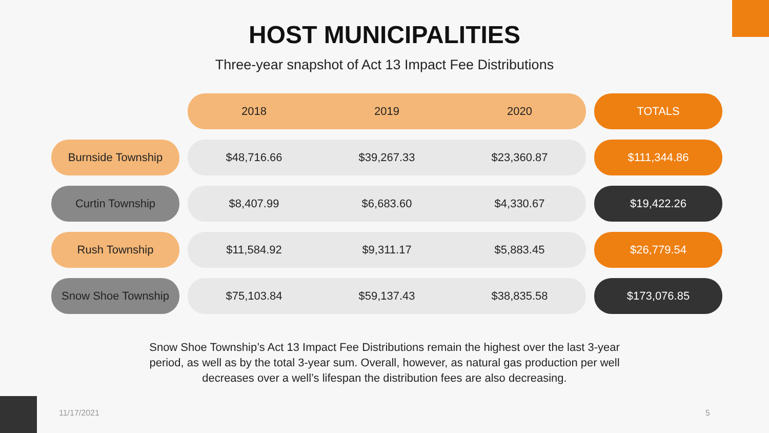HOST MUNICIPALITIES
Three-year snapshot of Act 13 Impact Fee Distributions
| | | 2018 | 2019 | 2020 | | TOTALS |
| Burnside Township | | $48,716.66 | $39,267.33 | $23,360.87 | | $111,344.86 |
| Curtin Township | | $8,407.99 | $6,683.60 | $4,330.67 | | $19,422.26 |
| Rush Township | | $11,584.92 | $9,311.17 | $5,883.45 | | $26,779.54 |
| Snow Shoe Township | | $75,103.84 | $59,137.43 | $38,835.58 | | $173,076.85 |
Snow Shoe Township’s Act 13 Impact Fee Distributions remain the highest over the last 3-year period, as well as by the total 3-year sum. Overall, however, as natural gas production per well decreases over a well’s lifespan the distribution fees are also decreasing.
11/17/2021 5